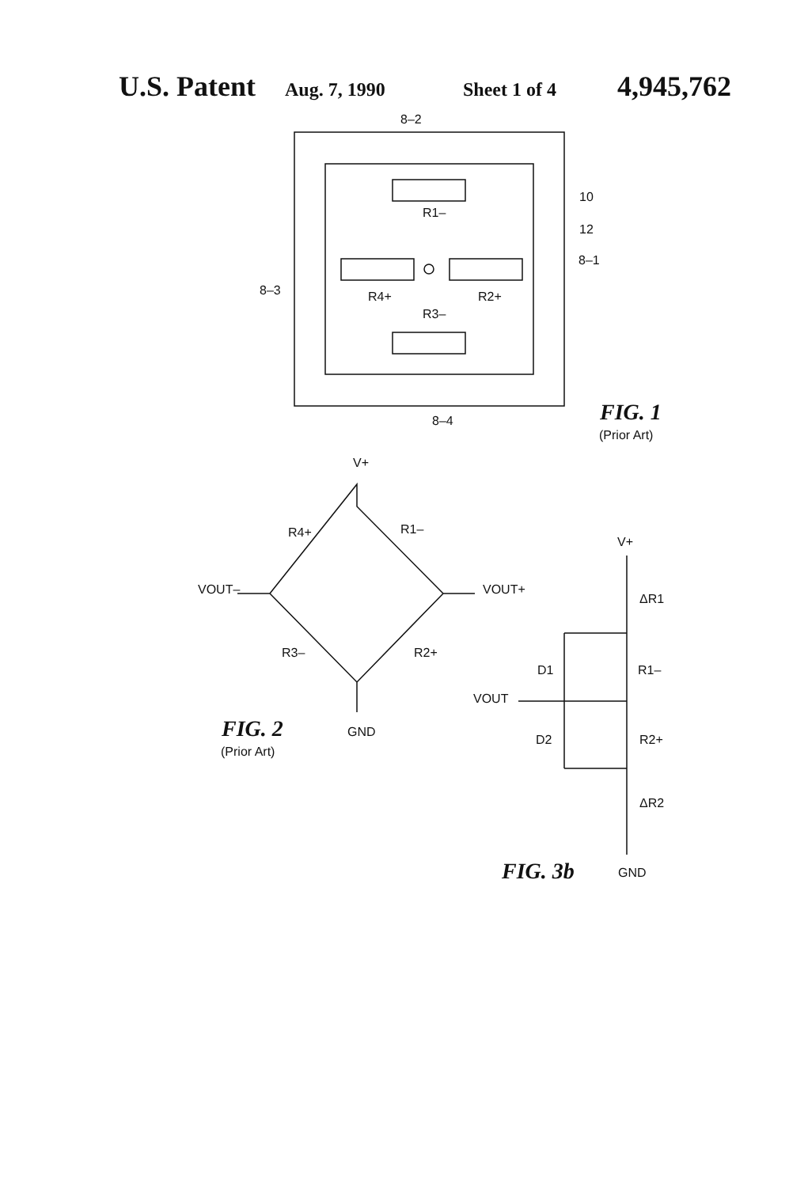U.S. Patent
Aug. 7, 1990 Sheet 1 of 4
4,945,762
8–2
10
12
8–1
8–3
R1–
R4+
R2+
R3–
8–4
FIG. 1
(Prior Art)
V+
VOUT–
VOUT+
R4+
R1–
R3–
R2+
GND
FIG. 2
(Prior Art)
V+
ΔR1
D1
R1–
VOUT
D2
R2+
ΔR2
FIG. 3b
GND